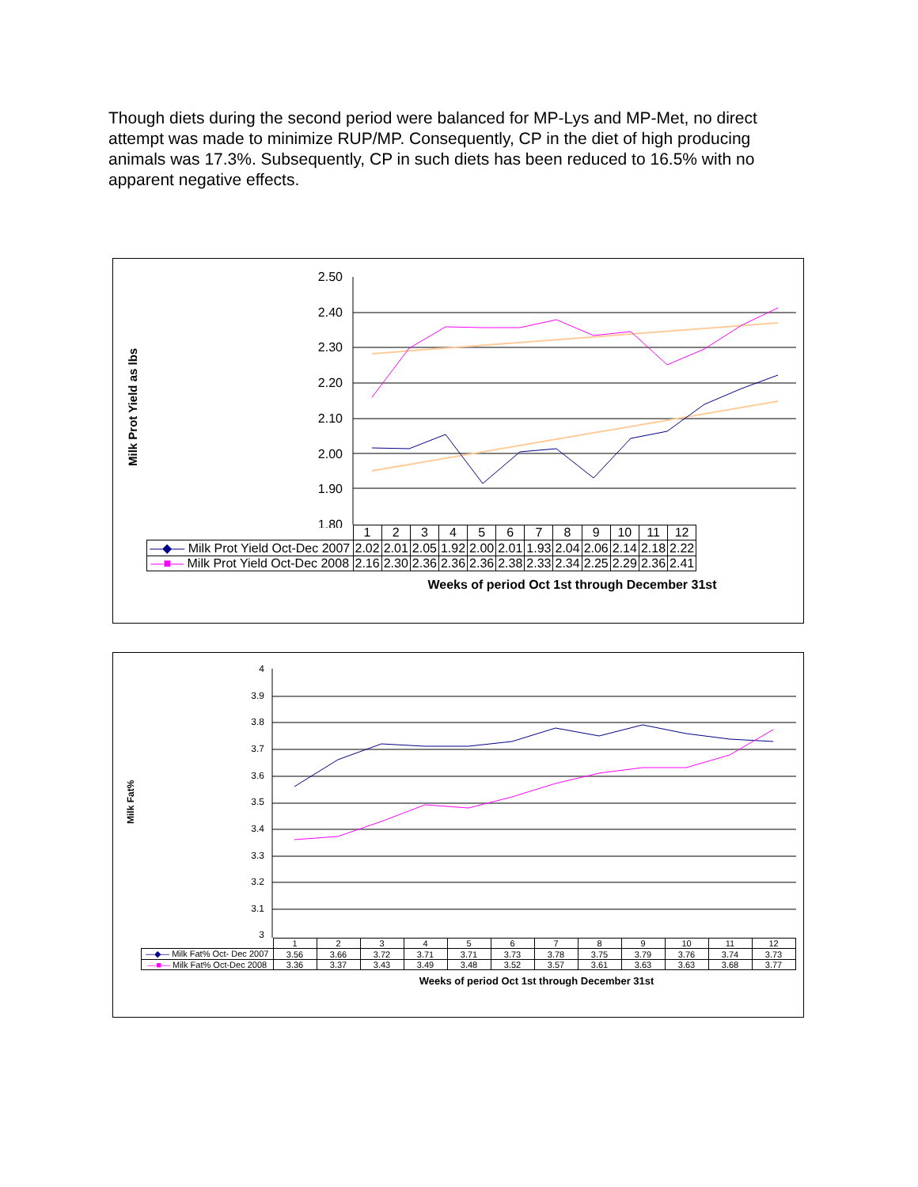Though diets during the second period were balanced for MP-Lys and MP-Met, no direct attempt was made to minimize RUP/MP. Consequently, CP in the diet of high producing animals was 17.3%. Subsequently, CP in such diets has been reduced to 16.5% with no apparent negative effects.
Milk Prot Yield as lbs
2.50
2.40
2.30
2.20
2.10
2.00
1.90
1.80
| | 1 | 2 | 3 | 4 | 5 | 6 | 7 | 8 | 9 | 10 | 11 | 12 |
| —◆— Milk Prot Yield Oct-Dec 2007 | 2.02 | 2.01 | 2.05 | 1.92 | 2.00 | 2.01 | 1.93 | 2.04 | 2.06 | 2.14 | 2.18 | 2.22 |
| —■— Milk Prot Yield Oct-Dec 2008 | 2.16 | 2.30 | 2.36 | 2.36 | 2.36 | 2.38 | 2.33 | 2.34 | 2.25 | 2.29 | 2.36 | 2.41 |
Weeks of period Oct 1st through December 31st
Milk Fat%
4
3.9
3.8
3.7
3.6
3.5
3.4
3.3
3.2
3.1
3
| | 1 | 2 | 3 | 4 | 5 | 6 | 7 | 8 | 9 | 10 | 11 | 12 |
| —◆— Milk Fat% Oct- Dec 2007 | 3.56 | 3.66 | 3.72 | 3.71 | 3.71 | 3.73 | 3.78 | 3.75 | 3.79 | 3.76 | 3.74 | 3.73 |
| —■— Milk Fat% Oct-Dec 2008 | 3.36 | 3.37 | 3.43 | 3.49 | 3.48 | 3.52 | 3.57 | 3.61 | 3.63 | 3.63 | 3.68 | 3.77 |
Weeks of period Oct 1st through December 31st